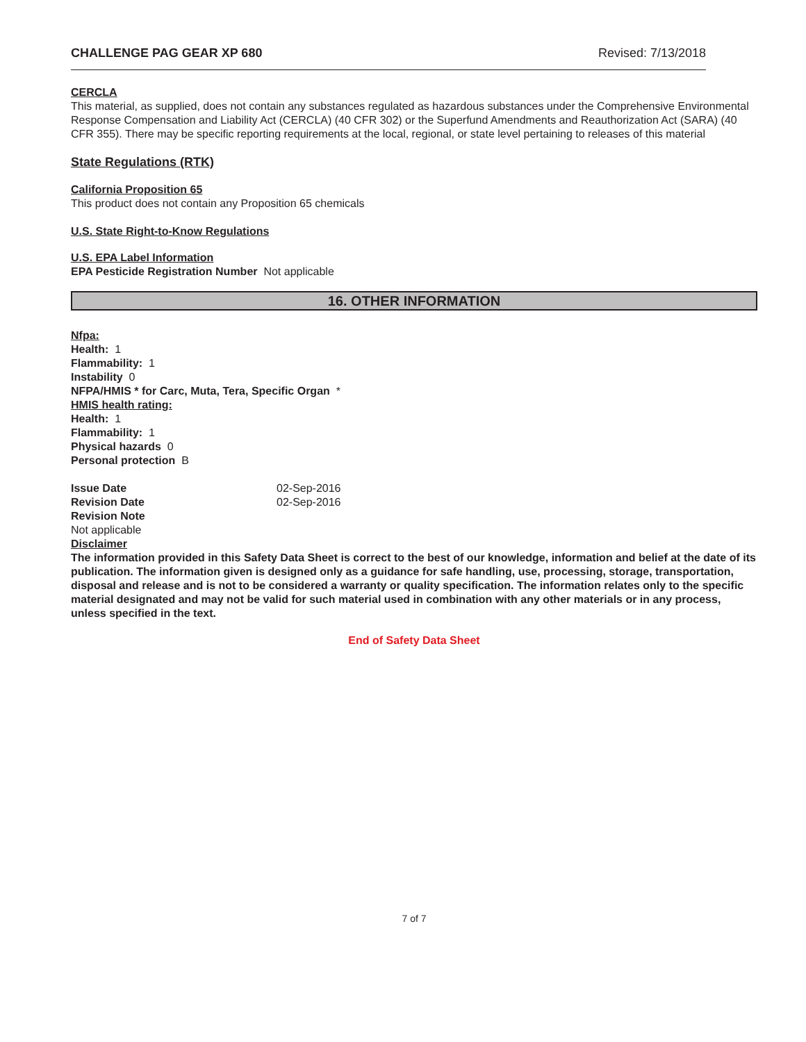CHALLENGE PAG GEAR XP 680 Revised: 7/13/2018
CERCLA
This material, as supplied, does not contain any substances regulated as hazardous substances under the Comprehensive Environmental Response Compensation and Liability Act (CERCLA) (40 CFR 302) or the Superfund Amendments and Reauthorization Act (SARA) (40 CFR 355). There may be specific reporting requirements at the local, regional, or state level pertaining to releases of this material
State Regulations (RTK)
California Proposition 65
This product does not contain any Proposition 65 chemicals
U.S. State Right-to-Know Regulations
U.S. EPA Label Information
EPA Pesticide Registration Number Not applicable
16. OTHER INFORMATION
Nfpa:
Health: 1
Flammability: 1
Instability 0
NFPA/HMIS * for Carc, Muta, Tera, Specific Organ *
HMIS health rating:
Health: 1
Flammability: 1
Physical hazards 0
Personal protection B
Issue Date 02-Sep-2016
Revision Date 02-Sep-2016
Revision Note
Not applicable
Disclaimer
The information provided in this Safety Data Sheet is correct to the best of our knowledge, information and belief at the date of its publication. The information given is designed only as a guidance for safe handling, use, processing, storage, transportation, disposal and release and is not to be considered a warranty or quality specification. The information relates only to the specific material designated and may not be valid for such material used in combination with any other materials or in any process, unless specified in the text.
End of Safety Data Sheet
7 of 7